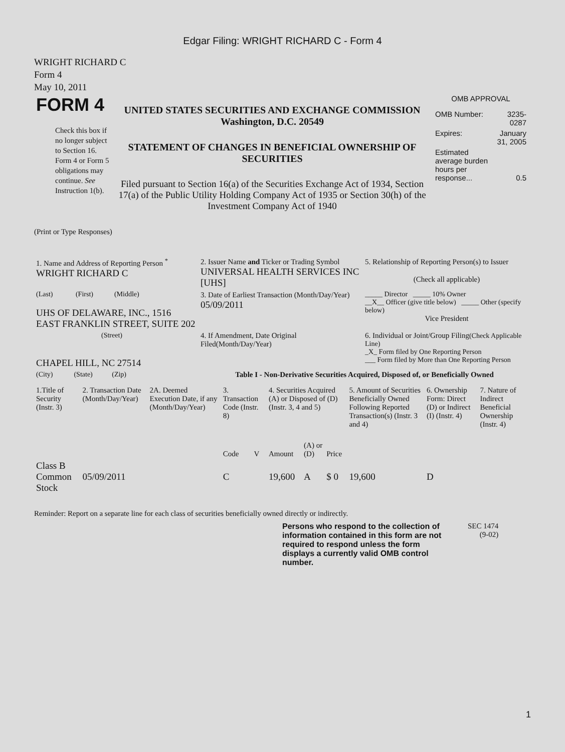Edgar Filing: WRIGHT RICHARD C - Form 4
WRIGHT RICHARD C
Form 4
May 10, 2011
| FORM 4 Check this box if no longer subject to Section 16. Form 4 or Form 5 obligations may continue. See Instruction 1(b). | UNITED STATES SECURITIES AND EXCHANGE COMMISSION Washington, D.C. 20549 STATEMENT OF CHANGES IN BENEFICIAL OWNERSHIP OF SECURITIES Filed pursuant to Section 16(a) of the Securities Exchange Act of 1934, Section 17(a) of the Public Utility Holding Company Act of 1935 or Section 30(h) of the Investment Company Act of 1940 | OMB APPROVAL / OMB Number: / 3235-0287 / / Expires: / January 31, 2005 / / Estimated average burden hours per response... / 0.5 / |
(Print or Type Responses)
| 1. Name and Address of Reporting Person <sup>*</sup> WRIGHT RICHARD C | 2. Issuer Name and Ticker or Trading Symbol UNIVERSAL HEALTH SERVICES INC [UHS] | 5. Relationship of Reporting Person(s) to Issuer (Check all applicable) |
| (Last) (First) (Middle) UHS OF DELAWARE, INC., 1516 EAST FRANKLIN STREET, SUITE 202 | 3. Date of Earliest Transaction (Month/Day/Year) 05/09/2011 | _____ Director _____ 10% Owner __X__ Officer (give title below) _____ Other (specify below) Vice President |
| (Street) CHAPEL HILL, NC 27514 | 4. If Amendment, Date Original Filed(Month/Day/Year) | 6. Individual or Joint/Group Filing (Check Applicable Line) _X_ Form filed by One Reporting Person ___ Form filed by More than One Reporting Person |
| (City) (State) (Zip) | Table I - Non-Derivative Securities Acquired, Disposed of, or Beneficially Owned | |
| 1.Title of Security (Instr. 3) | 2. Transaction Date (Month/Day/Year) | 2A. Deemed Execution Date, if any (Month/Day/Year) | 3. Transaction Code (Instr. 8) | | 4. Securities Acquired (A) or Disposed of (D) (Instr. 3, 4 and 5) | | | 5. Amount of Securities Beneficially Owned Following Reported Transaction(s) (Instr. 3 and 4) | 6. Ownership Form: Direct (D) or Indirect (I) (Instr. 4) | 7. Nature of Indirect Beneficial Ownership (Instr. 4) |
| --- | --- | --- | --- | --- | --- | --- | --- | --- | --- | --- |
| | | | Code | V | Amount | (A) or (D) | Price | | | |
| Class B Common Stock | 05/09/2011 | | C | | 19,600 | A | $ 0 | 19,600 | D | |
Reminder: Report on a separate line for each class of securities beneficially owned directly or indirectly.
Persons who respond to the collection of information contained in this form are not required to respond unless the form displays a currently valid OMB control number.
SEC 1474
(9-02)
1